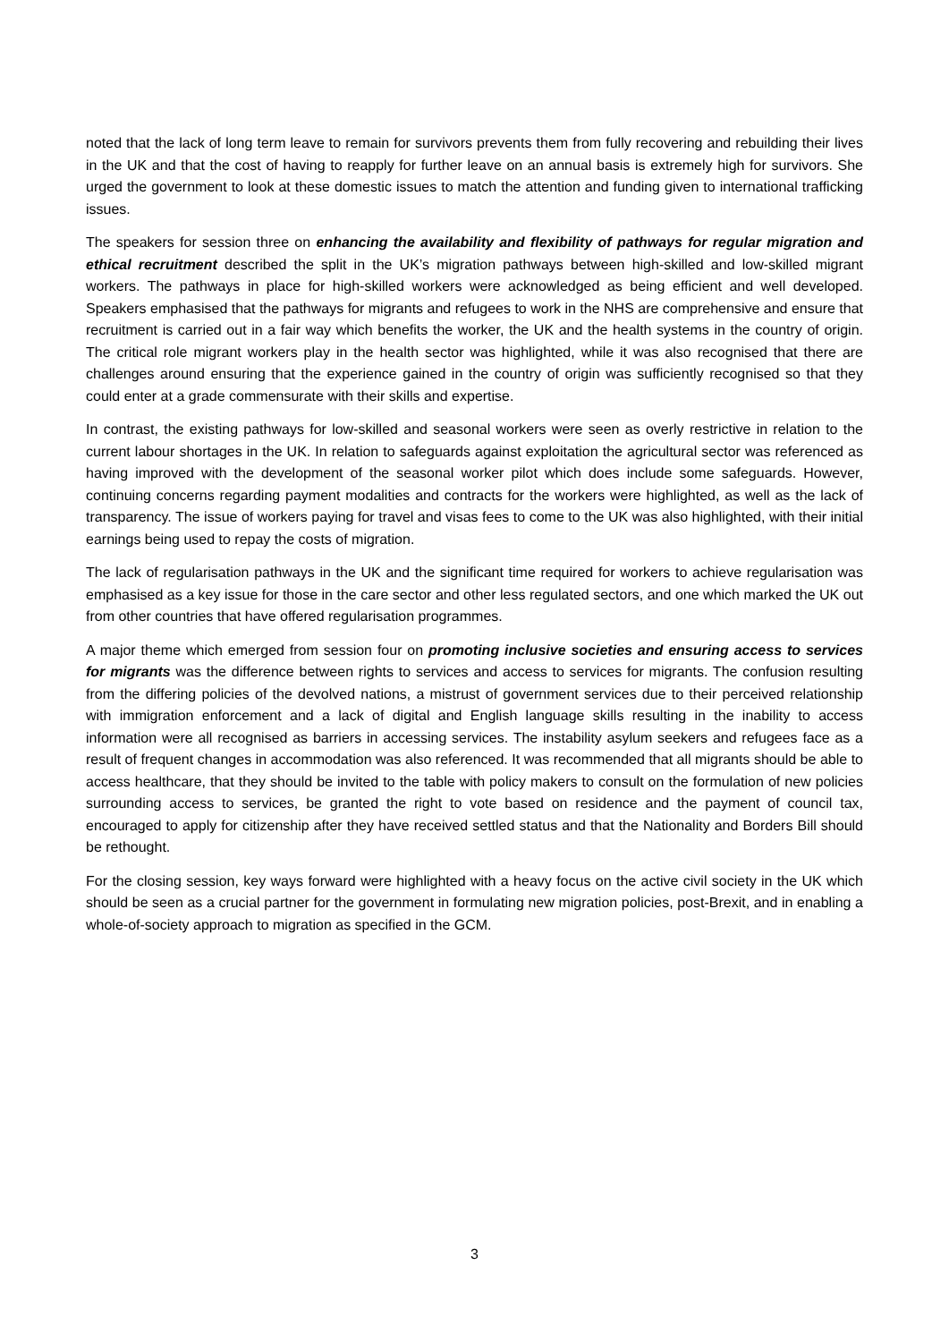noted that the lack of long term leave to remain for survivors prevents them from fully recovering and rebuilding their lives in the UK and that the cost of having to reapply for further leave on an annual basis is extremely high for survivors. She urged the government to look at these domestic issues to match the attention and funding given to international trafficking issues.
The speakers for session three on enhancing the availability and flexibility of pathways for regular migration and ethical recruitment described the split in the UK’s migration pathways between high-skilled and low-skilled migrant workers. The pathways in place for high-skilled workers were acknowledged as being efficient and well developed. Speakers emphasised that the pathways for migrants and refugees to work in the NHS are comprehensive and ensure that recruitment is carried out in a fair way which benefits the worker, the UK and the health systems in the country of origin. The critical role migrant workers play in the health sector was highlighted, while it was also recognised that there are challenges around ensuring that the experience gained in the country of origin was sufficiently recognised so that they could enter at a grade commensurate with their skills and expertise.
In contrast, the existing pathways for low-skilled and seasonal workers were seen as overly restrictive in relation to the current labour shortages in the UK. In relation to safeguards against exploitation the agricultural sector was referenced as having improved with the development of the seasonal worker pilot which does include some safeguards. However, continuing concerns regarding payment modalities and contracts for the workers were highlighted, as well as the lack of transparency. The issue of workers paying for travel and visas fees to come to the UK was also highlighted, with their initial earnings being used to repay the costs of migration.
The lack of regularisation pathways in the UK and the significant time required for workers to achieve regularisation was emphasised as a key issue for those in the care sector and other less regulated sectors, and one which marked the UK out from other countries that have offered regularisation programmes.
A major theme which emerged from session four on promoting inclusive societies and ensuring access to services for migrants was the difference between rights to services and access to services for migrants. The confusion resulting from the differing policies of the devolved nations, a mistrust of government services due to their perceived relationship with immigration enforcement and a lack of digital and English language skills resulting in the inability to access information were all recognised as barriers in accessing services. The instability asylum seekers and refugees face as a result of frequent changes in accommodation was also referenced. It was recommended that all migrants should be able to access healthcare, that they should be invited to the table with policy makers to consult on the formulation of new policies surrounding access to services, be granted the right to vote based on residence and the payment of council tax, encouraged to apply for citizenship after they have received settled status and that the Nationality and Borders Bill should be rethought.
For the closing session, key ways forward were highlighted with a heavy focus on the active civil society in the UK which should be seen as a crucial partner for the government in formulating new migration policies, post-Brexit, and in enabling a whole-of-society approach to migration as specified in the GCM.
3